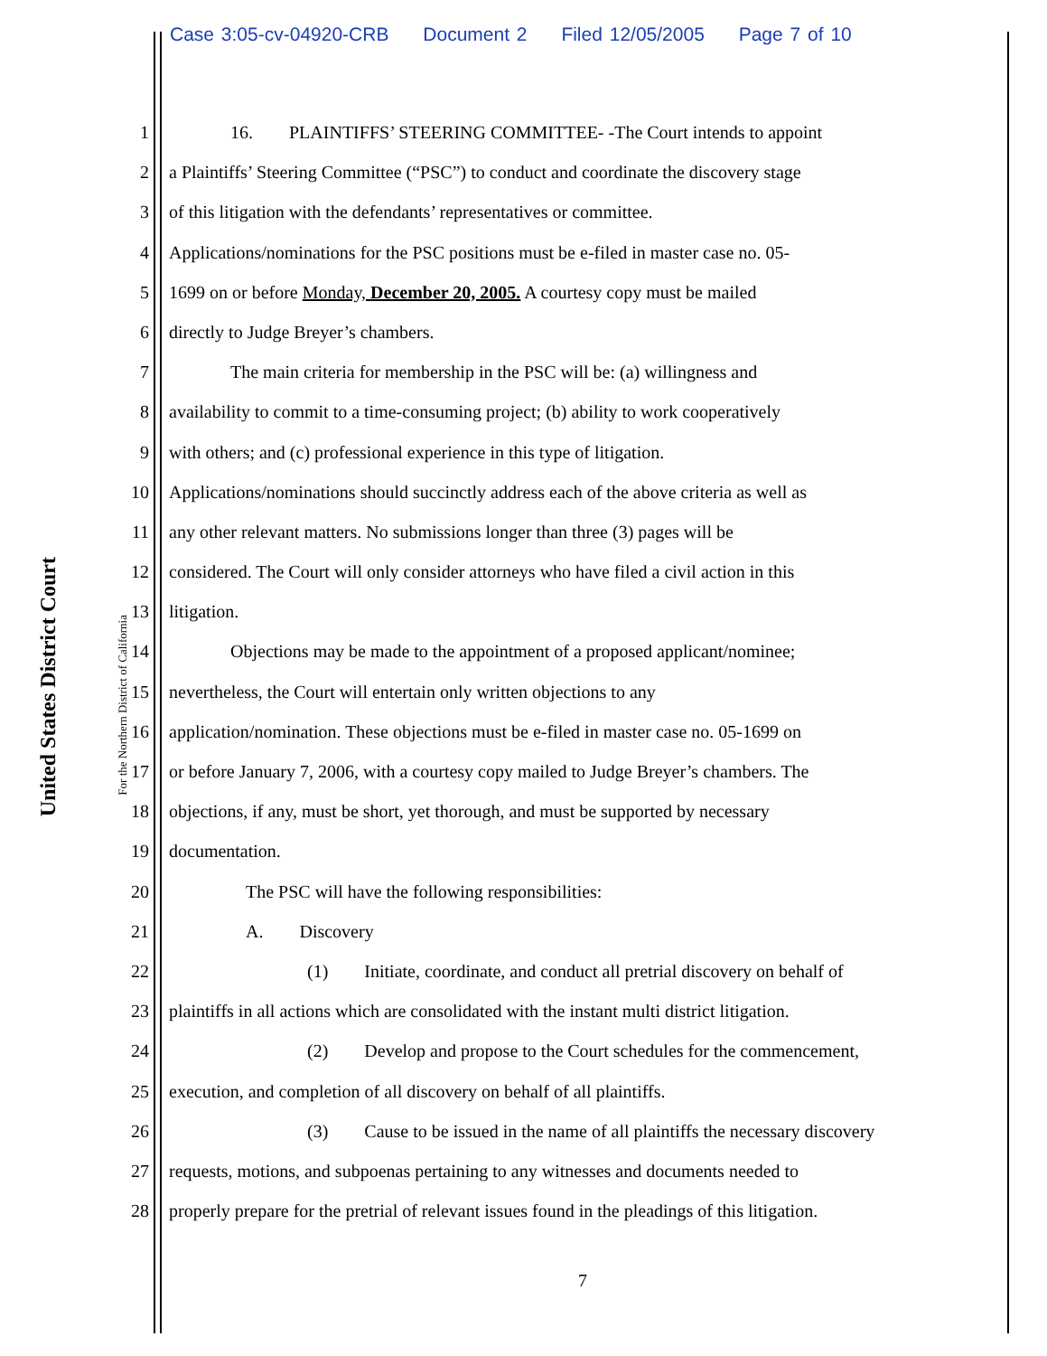Case 3:05-cv-04920-CRB Document 2 Filed 12/05/2005 Page 7 of 10
United States District Court
For the Northern District of California
1 16. PLAINTIFFS’ STEERING COMMITTEE- -The Court intends to appoint
2 a Plaintiffs’ Steering Committee (“PSC”) to conduct and coordinate the discovery stage
3 of this litigation with the defendants’ representatives or committee.
4 Applications/nominations for the PSC positions must be e-filed in master case no. 05-
5 1699 on or before Monday, December 20, 2005. A courtesy copy must be mailed
6 directly to Judge Breyer’s chambers.
7 The main criteria for membership in the PSC will be: (a) willingness and
8 availability to commit to a time-consuming project; (b) ability to work cooperatively
9 with others; and (c) professional experience in this type of litigation.
10 Applications/nominations should succinctly address each of the above criteria as well as
11 any other relevant matters. No submissions longer than three (3) pages will be
12 considered. The Court will only consider attorneys who have filed a civil action in this
13 litigation.
14 Objections may be made to the appointment of a proposed applicant/nominee;
15 nevertheless, the Court will entertain only written objections to any
16 application/nomination. These objections must be e-filed in master case no. 05-1699 on
17 or before January 7, 2006, with a courtesy copy mailed to Judge Breyer’s chambers. The
18 objections, if any, must be short, yet thorough, and must be supported by necessary
19 documentation.
20 The PSC will have the following responsibilities:
21 A. Discovery
22 (1) Initiate, coordinate, and conduct all pretrial discovery on behalf of
23 plaintiffs in all actions which are consolidated with the instant multi district litigation.
24 (2) Develop and propose to the Court schedules for the commencement,
25 execution, and completion of all discovery on behalf of all plaintiffs.
26 (3) Cause to be issued in the name of all plaintiffs the necessary discovery
27 requests, motions, and subpoenas pertaining to any witnesses and documents needed to
28 properly prepare for the pretrial of relevant issues found in the pleadings of this litigation.
7